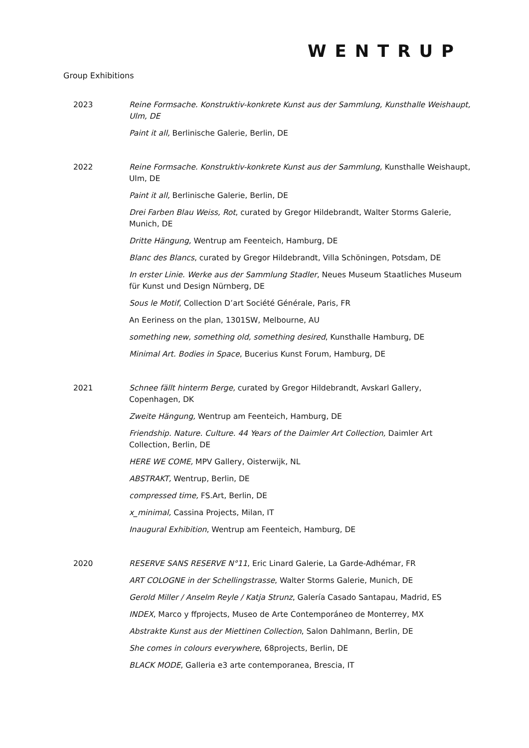WENTRUP
Group Exhibitions
2023 Reine Formsache. Konstruktiv-konkrete Kunst aus der Sammlung, Kunsthalle Weishaupt, Ulm, DE
Paint it all, Berlinische Galerie, Berlin, DE
2022 Reine Formsache. Konstruktiv-konkrete Kunst aus der Sammlung, Kunsthalle Weishaupt, Ulm, DE
Paint it all, Berlinische Galerie, Berlin, DE
Drei Farben Blau Weiss, Rot, curated by Gregor Hildebrandt, Walter Storms Galerie, Munich, DE
Dritte Hängung, Wentrup am Feenteich, Hamburg, DE
Blanc des Blancs, curated by Gregor Hildebrandt, Villa Schöningen, Potsdam, DE
In erster Linie. Werke aus der Sammlung Stadler, Neues Museum Staatliches Museum für Kunst und Design Nürnberg, DE
Sous le Motif, Collection D’art Société Générale, Paris, FR
An Eeriness on the plan, 1301SW, Melbourne, AU
something new, something old, something desired, Kunsthalle Hamburg, DE
Minimal Art. Bodies in Space, Bucerius Kunst Forum, Hamburg, DE
2021 Schnee fällt hinterm Berge, curated by Gregor Hildebrandt, Avskarl Gallery, Copenhagen, DK
Zweite Hängung, Wentrup am Feenteich, Hamburg, DE
Friendship. Nature. Culture. 44 Years of the Daimler Art Collection, Daimler Art Collection, Berlin, DE
HERE WE COME, MPV Gallery, Oisterwijk, NL
ABSTRAKT, Wentrup, Berlin, DE
compressed time, FS.Art, Berlin, DE
x_minimal, Cassina Projects, Milan, IT
Inaugural Exhibition, Wentrup am Feenteich, Hamburg, DE
2020 RESERVE SANS RESERVE N°11, Eric Linard Galerie, La Garde-Adhémar, FR
ART COLOGNE in der Schellingstrasse, Walter Storms Galerie, Munich, DE
Gerold Miller / Anselm Reyle / Katja Strunz, Galería Casado Santapau, Madrid, ES
INDEX, Marco y ffprojects, Museo de Arte Contemporáneo de Monterrey, MX
Abstrakte Kunst aus der Miettinen Collection, Salon Dahlmann, Berlin, DE
She comes in colours everywhere, 68projects, Berlin, DE
BLACK MODE, Galleria e3 arte contemporanea, Brescia, IT